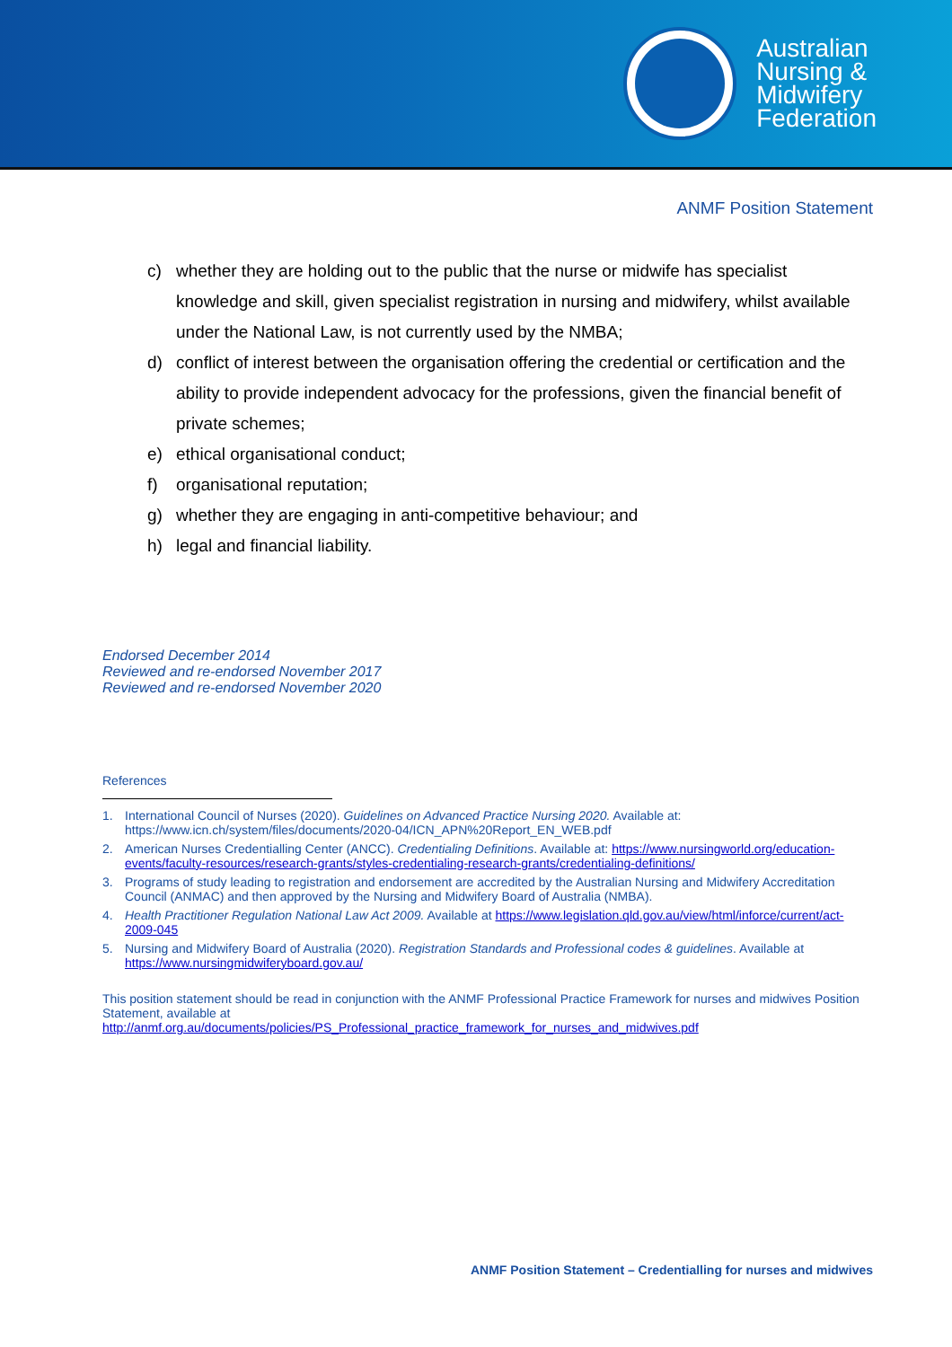Australian
Nursing &
Midwifery
Federation
ANMF Position Statement
c) whether they are holding out to the public that the nurse or midwife has specialist knowledge and skill, given specialist registration in nursing and midwifery, whilst available under the National Law, is not currently used by the NMBA;
d) conflict of interest between the organisation offering the credential or certification and the ability to provide independent advocacy for the professions, given the financial benefit of private schemes;
e) ethical organisational conduct;
f) organisational reputation;
g) whether they are engaging in anti-competitive behaviour; and
h) legal and financial liability.
Endorsed December 2014
Reviewed and re-endorsed November 2017
Reviewed and re-endorsed November 2020
References
1. International Council of Nurses (2020). Guidelines on Advanced Practice Nursing 2020. Available at: https://www.icn.ch/system/files/documents/2020-04/ICN_APN%20Report_EN_WEB.pdf
2. American Nurses Credentialling Center (ANCC). Credentialing Definitions. Available at: https://www.nursingworld.org/education-events/faculty-resources/research-grants/styles-credentialing-research-grants/credentialing-definitions/
3. Programs of study leading to registration and endorsement are accredited by the Australian Nursing and Midwifery Accreditation Council (ANMAC) and then approved by the Nursing and Midwifery Board of Australia (NMBA).
4. Health Practitioner Regulation National Law Act 2009. Available at https://www.legislation.qld.gov.au/view/html/inforce/current/act-2009-045
5. Nursing and Midwifery Board of Australia (2020). Registration Standards and Professional codes & guidelines. Available at https://www.nursingmidwiferyboard.gov.au/
This position statement should be read in conjunction with the ANMF Professional Practice Framework for nurses and midwives Position Statement, available at
http://anmf.org.au/documents/policies/PS_Professional_practice_framework_for_nurses_and_midwives.pdf
ANMF Position Statement – Credentialling for nurses and midwives